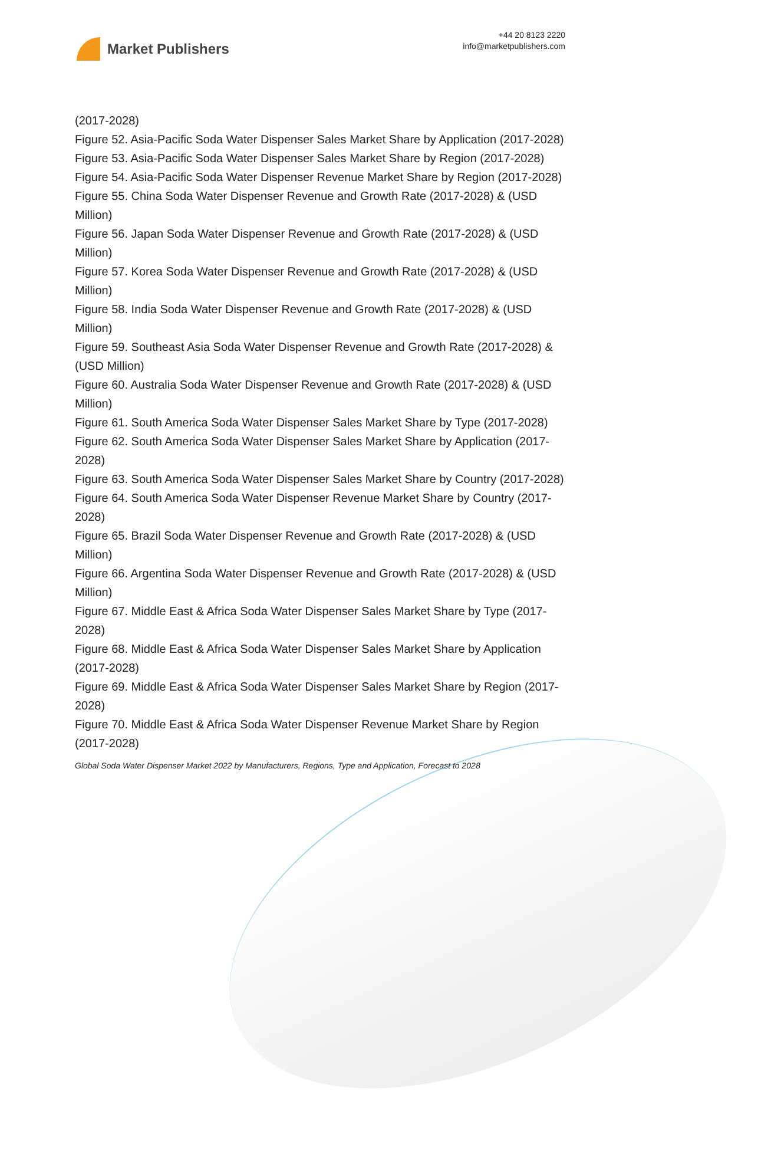Market Publishers
+44 20 8123 2220
info@marketpublishers.com
(2017-2028)
Figure 52. Asia-Pacific Soda Water Dispenser Sales Market Share by Application (2017-2028)
Figure 53. Asia-Pacific Soda Water Dispenser Sales Market Share by Region (2017-2028)
Figure 54. Asia-Pacific Soda Water Dispenser Revenue Market Share by Region (2017-2028)
Figure 55. China Soda Water Dispenser Revenue and Growth Rate (2017-2028) & (USD Million)
Figure 56. Japan Soda Water Dispenser Revenue and Growth Rate (2017-2028) & (USD Million)
Figure 57. Korea Soda Water Dispenser Revenue and Growth Rate (2017-2028) & (USD Million)
Figure 58. India Soda Water Dispenser Revenue and Growth Rate (2017-2028) & (USD Million)
Figure 59. Southeast Asia Soda Water Dispenser Revenue and Growth Rate (2017-2028) & (USD Million)
Figure 60. Australia Soda Water Dispenser Revenue and Growth Rate (2017-2028) & (USD Million)
Figure 61. South America Soda Water Dispenser Sales Market Share by Type (2017-2028)
Figure 62. South America Soda Water Dispenser Sales Market Share by Application (2017-2028)
Figure 63. South America Soda Water Dispenser Sales Market Share by Country (2017-2028)
Figure 64. South America Soda Water Dispenser Revenue Market Share by Country (2017-2028)
Figure 65. Brazil Soda Water Dispenser Revenue and Growth Rate (2017-2028) & (USD Million)
Figure 66. Argentina Soda Water Dispenser Revenue and Growth Rate (2017-2028) & (USD Million)
Figure 67. Middle East & Africa Soda Water Dispenser Sales Market Share by Type (2017-2028)
Figure 68. Middle East & Africa Soda Water Dispenser Sales Market Share by Application (2017-2028)
Figure 69. Middle East & Africa Soda Water Dispenser Sales Market Share by Region (2017-2028)
Figure 70. Middle East & Africa Soda Water Dispenser Revenue Market Share by Region (2017-2028)
Global Soda Water Dispenser Market 2022 by Manufacturers, Regions, Type and Application, Forecast to 2028